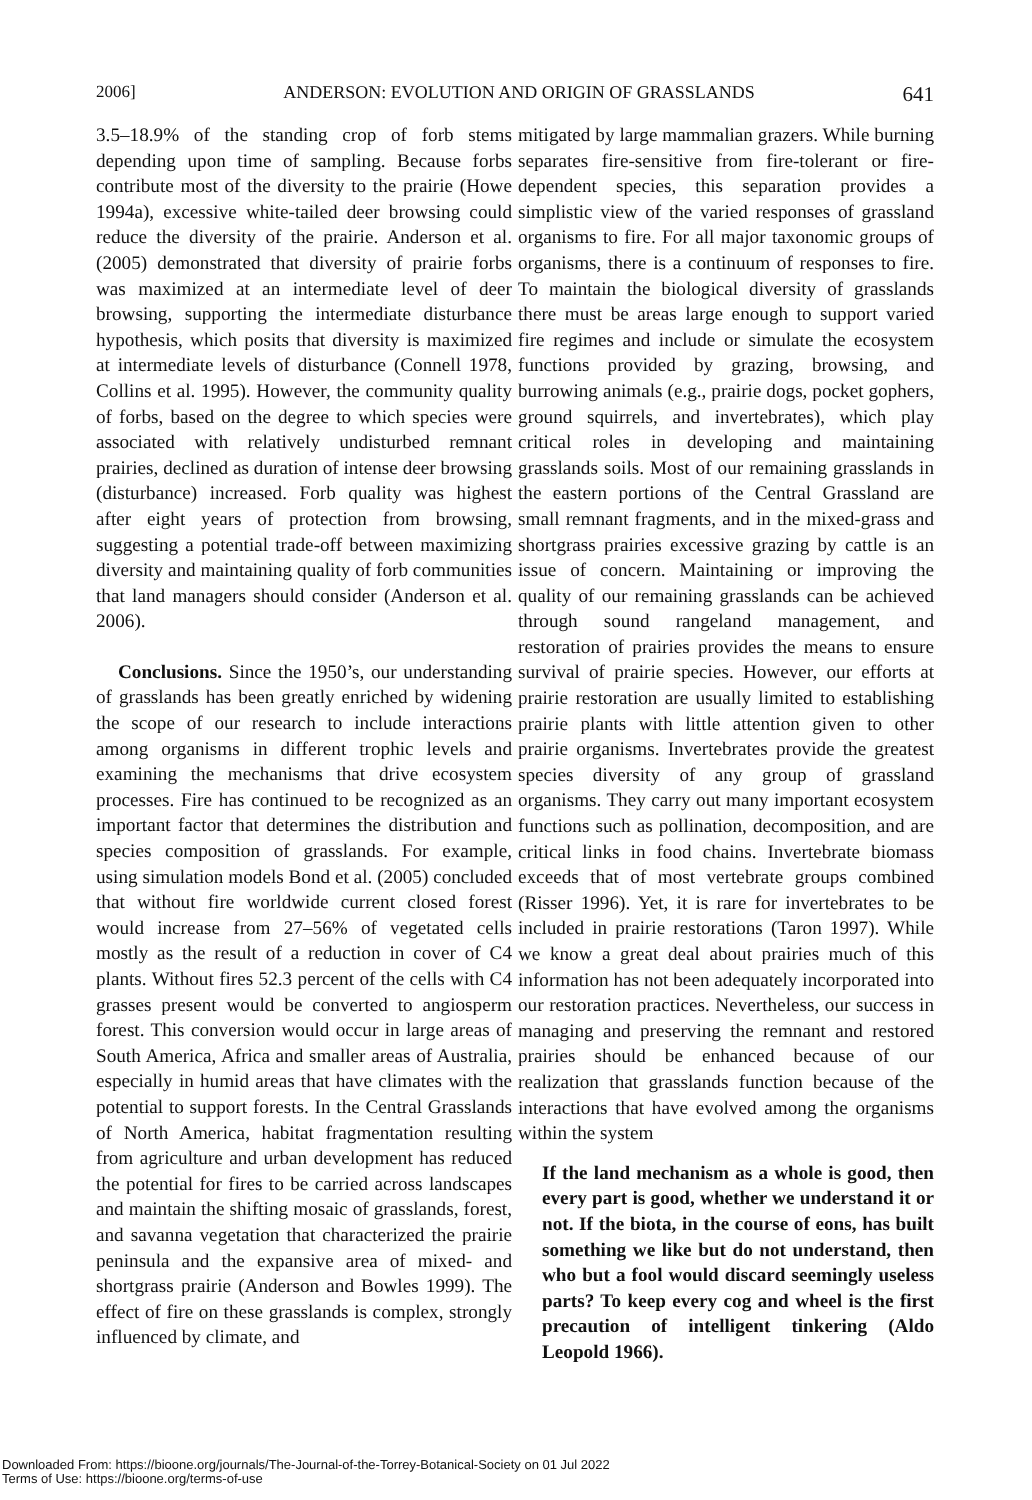2006] ANDERSON: EVOLUTION AND ORIGIN OF GRASSLANDS 641
3.5–18.9% of the standing crop of forb stems depending upon time of sampling. Because forbs contribute most of the diversity to the prairie (Howe 1994a), excessive white-tailed deer browsing could reduce the diversity of the prairie. Anderson et al. (2005) demonstrated that diversity of prairie forbs was maximized at an intermediate level of deer browsing, supporting the intermediate disturbance hypothesis, which posits that diversity is maximized at intermediate levels of disturbance (Connell 1978, Collins et al. 1995). However, the community quality of forbs, based on the degree to which species were associated with relatively undisturbed remnant prairies, declined as duration of intense deer browsing (disturbance) increased. Forb quality was highest after eight years of protection from browsing, suggesting a potential trade-off between maximizing diversity and maintaining quality of forb communities that land managers should consider (Anderson et al. 2006).
Conclusions. Since the 1950’s, our understanding of grasslands has been greatly enriched by widening the scope of our research to include interactions among organisms in different trophic levels and examining the mechanisms that drive ecosystem processes. Fire has continued to be recognized as an important factor that determines the distribution and species composition of grasslands. For example, using simulation models Bond et al. (2005) concluded that without fire worldwide current closed forest would increase from 27–56% of vegetated cells mostly as the result of a reduction in cover of C4 plants. Without fires 52.3 percent of the cells with C4 grasses present would be converted to angiosperm forest. This conversion would occur in large areas of South America, Africa and smaller areas of Australia, especially in humid areas that have climates with the potential to support forests. In the Central Grasslands of North America, habitat fragmentation resulting from agriculture and urban development has reduced the potential for fires to be carried across landscapes and maintain the shifting mosaic of grasslands, forest, and savanna vegetation that characterized the prairie peninsula and the expansive area of mixed- and shortgrass prairie (Anderson and Bowles 1999). The effect of fire on these grasslands is complex, strongly influenced by climate, and
mitigated by large mammalian grazers. While burning separates fire-sensitive from fire-tolerant or fire-dependent species, this separation provides a simplistic view of the varied responses of grassland organisms to fire. For all major taxonomic groups of organisms, there is a continuum of responses to fire. To maintain the biological diversity of grasslands there must be areas large enough to support varied fire regimes and include or simulate the ecosystem functions provided by grazing, browsing, and burrowing animals (e.g., prairie dogs, pocket gophers, ground squirrels, and invertebrates), which play critical roles in developing and maintaining grasslands soils. Most of our remaining grasslands in the eastern portions of the Central Grassland are small remnant fragments, and in the mixed-grass and shortgrass prairies excessive grazing by cattle is an issue of concern. Maintaining or improving the quality of our remaining grasslands can be achieved through sound rangeland management, and restoration of prairies provides the means to ensure survival of prairie species. However, our efforts at prairie restoration are usually limited to establishing prairie plants with little attention given to other prairie organisms. Invertebrates provide the greatest species diversity of any group of grassland organisms. They carry out many important ecosystem functions such as pollination, decomposition, and are critical links in food chains. Invertebrate biomass exceeds that of most vertebrate groups combined (Risser 1996). Yet, it is rare for invertebrates to be included in prairie restorations (Taron 1997). While we know a great deal about prairies much of this information has not been adequately incorporated into our restoration practices. Nevertheless, our success in managing and preserving the remnant and restored prairies should be enhanced because of our realization that grasslands function because of the interactions that have evolved among the organisms within the system
If the land mechanism as a whole is good, then every part is good, whether we understand it or not. If the biota, in the course of eons, has built something we like but do not understand, then who but a fool would discard seemingly useless parts? To keep every cog and wheel is the first precaution of intelligent tinkering (Aldo Leopold 1966).
Downloaded From: https://bioone.org/journals/The-Journal-of-the-Torrey-Botanical-Society on 01 Jul 2022
Terms of Use: https://bioone.org/terms-of-use